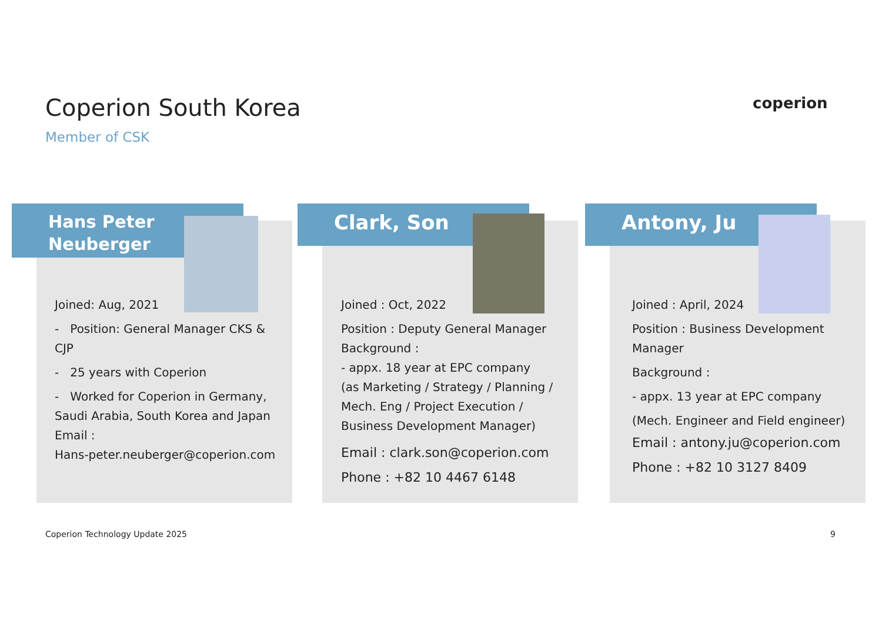Coperion South Korea
Member of CSK
coperion
Hans Peter
Neuberger
Clark, Son Antony, Ju
Joined: Aug, 2021
- Position: General Manager CKS & CJP
- 25 years with Coperion
- Worked for Coperion in Germany, Saudi Arabia, South Korea and Japan
Email :
Hans-peter.neuberger@coperion.com
Joined : Oct, 2022
Position : Deputy General Manager
Background :
- appx. 18 year at EPC company
(as Marketing / Strategy / Planning / Mech. Eng / Project Execution / Business Development Manager)
Email : clark.son@coperion.com
Phone : +82 10 4467 6148
Joined : April, 2024
Position : Business Development Manager
Background :
- appx. 13 year at EPC company
(Mech. Engineer and Field engineer)
Email : antony.ju@coperion.com
Phone : +82 10 3127 8409
Coperion Technology Update 2025
9